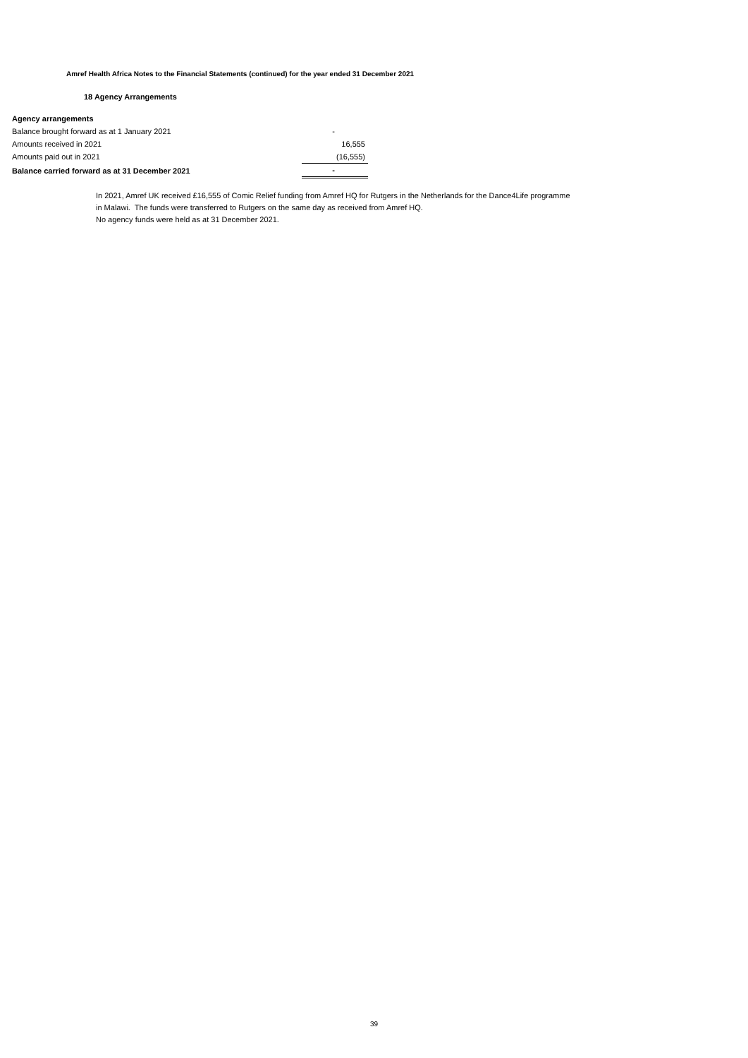Amref Health Africa Notes to the Financial Statements (continued) for the year ended 31 December 2021
18 Agency Arrangements
| Agency arrangements | | |
| Balance brought forward as at 1 January 2021 | | - |
| Amounts received in 2021 | | 16,555 |
| Amounts paid out in 2021 | | (16,555) |
| Balance carried forward as at 31 December 2021 | | - |
In 2021, Amref UK received £16,555 of Comic Relief funding from Amref HQ for Rutgers in the Netherlands for the Dance4Life programme
in Malawi. The funds were transferred to Rutgers on the same day as received from Amref HQ.
No agency funds were held as at 31 December 2021.
39